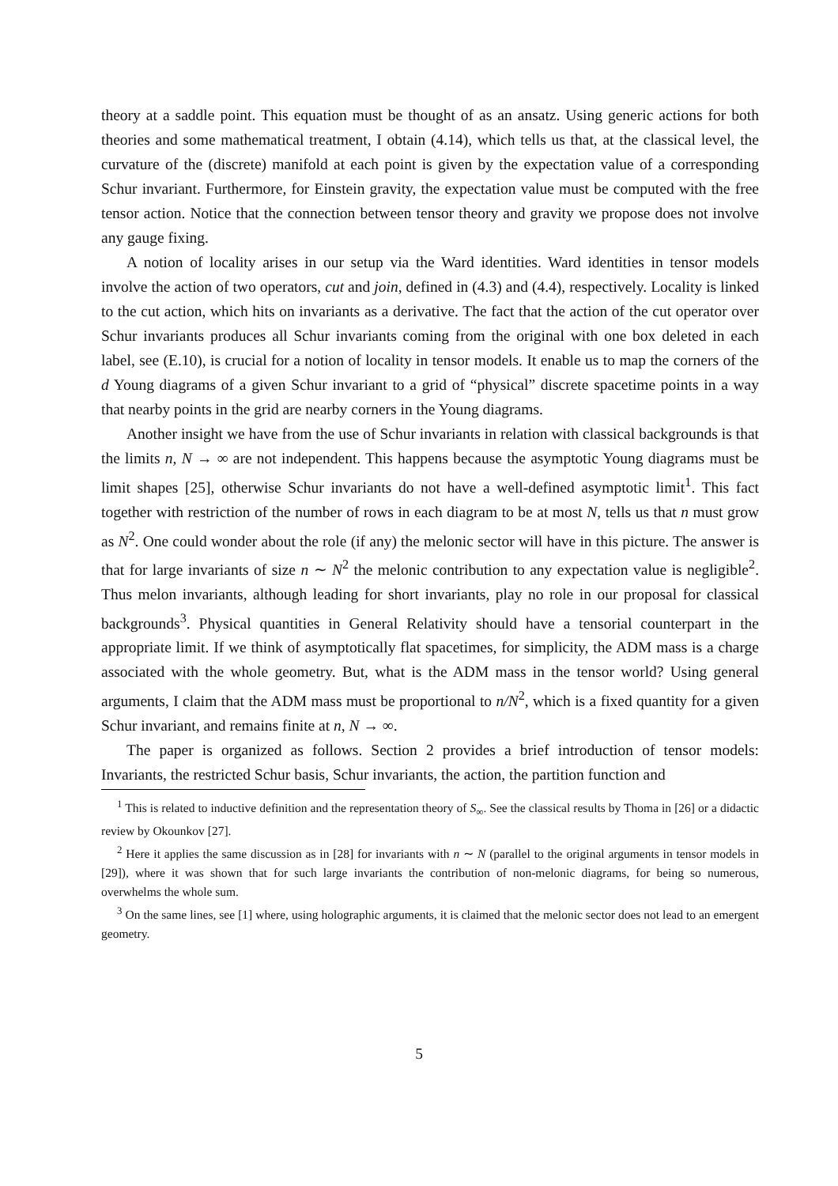theory at a saddle point. This equation must be thought of as an ansatz. Using generic actions for both theories and some mathematical treatment, I obtain (4.14), which tells us that, at the classical level, the curvature of the (discrete) manifold at each point is given by the expectation value of a corresponding Schur invariant. Furthermore, for Einstein gravity, the expectation value must be computed with the free tensor action. Notice that the connection between tensor theory and gravity we propose does not involve any gauge fixing.
A notion of locality arises in our setup via the Ward identities. Ward identities in tensor models involve the action of two operators, cut and join, defined in (4.3) and (4.4), respectively. Locality is linked to the cut action, which hits on invariants as a derivative. The fact that the action of the cut operator over Schur invariants produces all Schur invariants coming from the original with one box deleted in each label, see (E.10), is crucial for a notion of locality in tensor models. It enable us to map the corners of the d Young diagrams of a given Schur invariant to a grid of “physical” discrete spacetime points in a way that nearby points in the grid are nearby corners in the Young diagrams.
Another insight we have from the use of Schur invariants in relation with classical backgrounds is that the limits n, N → ∞ are not independent. This happens because the asymptotic Young diagrams must be limit shapes [25], otherwise Schur invariants do not have a well-defined asymptotic limit<sup>1</sup>. This fact together with restriction of the number of rows in each diagram to be at most N, tells us that n must grow as N<sup>2</sup>. One could wonder about the role (if any) the melonic sector will have in this picture. The answer is that for large invariants of size n ∼ N<sup>2</sup> the melonic contribution to any expectation value is negligible<sup>2</sup>. Thus melon invariants, although leading for short invariants, play no role in our proposal for classical backgrounds<sup>3</sup>. Physical quantities in General Relativity should have a tensorial counterpart in the appropriate limit. If we think of asymptotically flat spacetimes, for simplicity, the ADM mass is a charge associated with the whole geometry. But, what is the ADM mass in the tensor world? Using general arguments, I claim that the ADM mass must be proportional to n/N<sup>2</sup>, which is a fixed quantity for a given Schur invariant, and remains finite at n, N → ∞.
The paper is organized as follows. Section 2 provides a brief introduction of tensor models: Invariants, the restricted Schur basis, Schur invariants, the action, the partition function and
<sup>1</sup> This is related to inductive definition and the representation theory of S<sub>∞</sub>. See the classical results by Thoma in [26] or a didactic review by Okounkov [27].
<sup>2</sup> Here it applies the same discussion as in [28] for invariants with n ∼ N (parallel to the original arguments in tensor models in [29]), where it was shown that for such large invariants the contribution of non-melonic diagrams, for being so numerous, overwhelms the whole sum.
<sup>3</sup> On the same lines, see [1] where, using holographic arguments, it is claimed that the melonic sector does not lead to an emergent geometry.
5